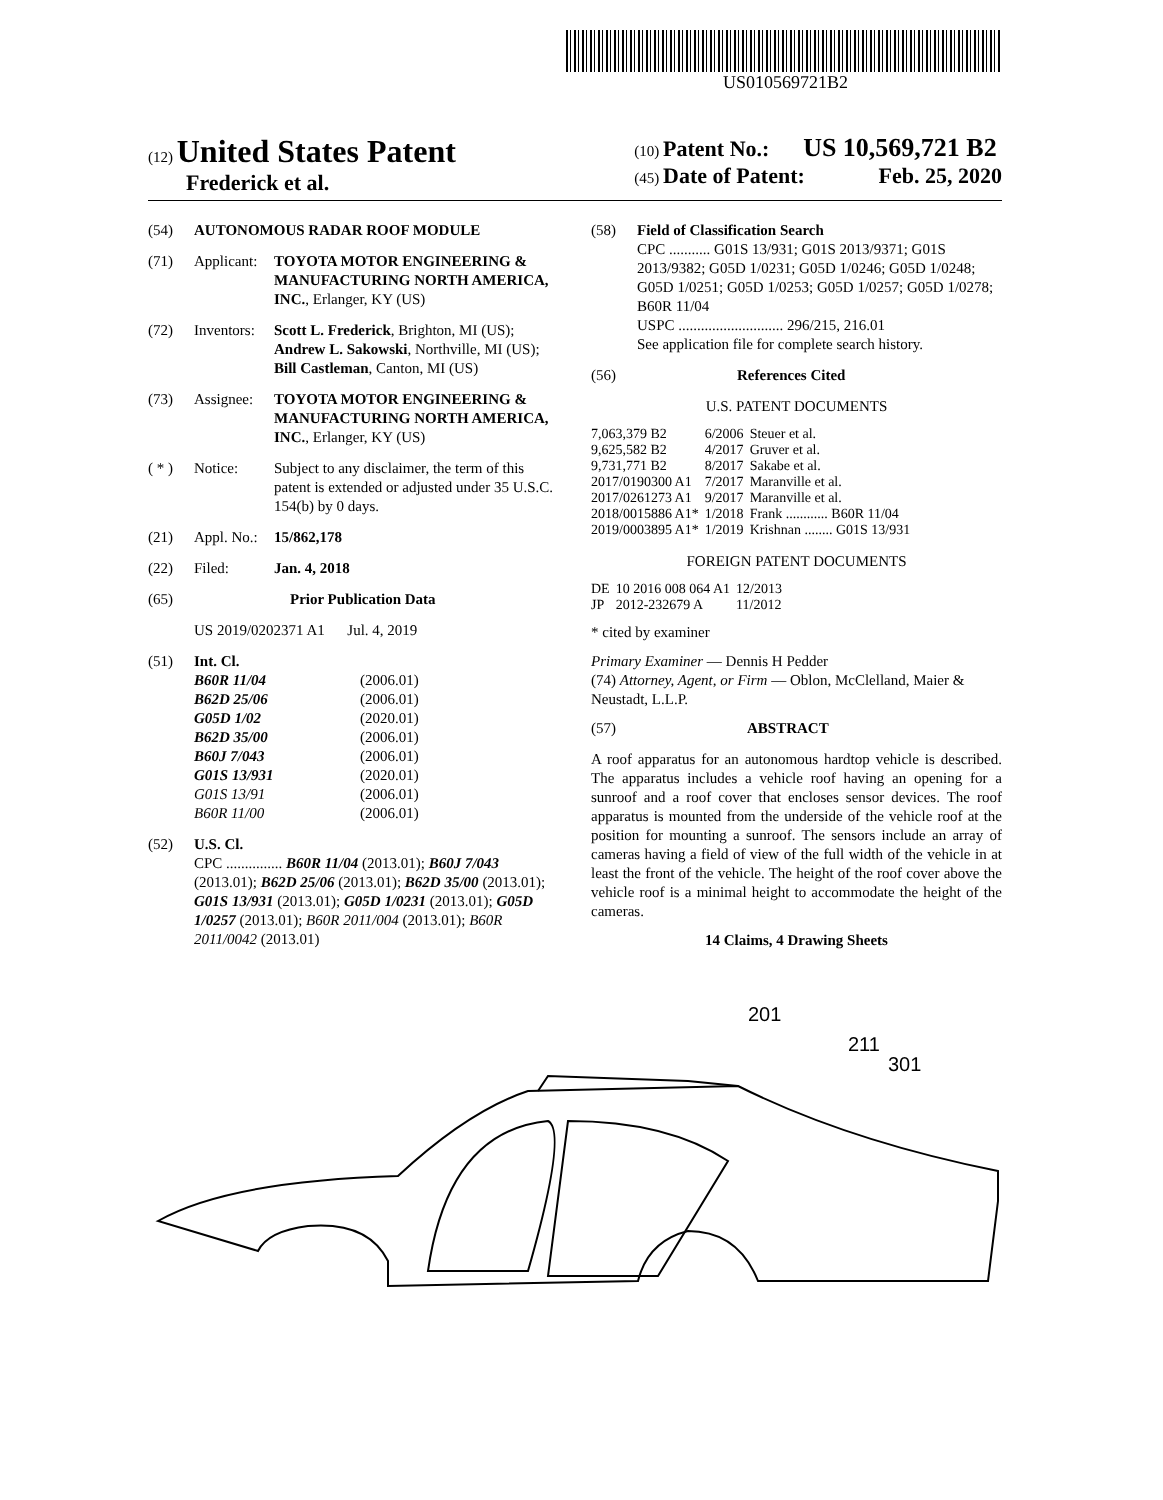US010569721B2
(12) United States Patent
Frederick et al.
(10) Patent No.: US 10,569,721 B2
(45) Date of Patent: Feb. 25, 2020
(54) AUTONOMOUS RADAR ROOF MODULE
(71) Applicant: TOYOTA MOTOR ENGINEERING & MANUFACTURING NORTH AMERICA, INC., Erlanger, KY (US)
(72) Inventors: Scott L. Frederick, Brighton, MI (US); Andrew L. Sakowski, Northville, MI (US); Bill Castleman, Canton, MI (US)
(73) Assignee: TOYOTA MOTOR ENGINEERING & MANUFACTURING NORTH AMERICA, INC., Erlanger, KY (US)
( * ) Notice: Subject to any disclaimer, the term of this patent is extended or adjusted under 35 U.S.C. 154(b) by 0 days.
(21) Appl. No.: 15/862,178
(22) Filed: Jan. 4, 2018
(65) Prior Publication Data
US 2019/0202371 A1 Jul. 4, 2019
(51) Int. Cl.
| B60R 11/04 | (2006.01) |
| B62D 25/06 | (2006.01) |
| G05D 1/02 | (2020.01) |
| B62D 35/00 | (2006.01) |
| B60J 7/043 | (2006.01) |
| G01S 13/931 | (2020.01) |
| G01S 13/91 | (2006.01) |
| B60R 11/00 | (2006.01) |
(52) U.S. Cl.
CPC ............... B60R 11/04 (2013.01); B60J 7/043 (2013.01); B62D 25/06 (2013.01); B62D 35/00 (2013.01); G01S 13/931 (2013.01); G05D 1/0231 (2013.01); G05D 1/0257 (2013.01); B60R 2011/004 (2013.01); B60R 2011/0042 (2013.01)
(58) Field of Classification Search
CPC ........... G01S 13/931; G01S 2013/9371; G01S 2013/9382; G05D 1/0231; G05D 1/0246; G05D 1/0248; G05D 1/0251; G05D 1/0253; G05D 1/0257; G05D 1/0278; B60R 11/04
USPC ............................ 296/215, 216.01
See application file for complete search history.
(56) References Cited
U.S. PATENT DOCUMENTS
| 7,063,379 B2 | 6/2006 | Steuer et al. |
| 9,625,582 B2 | 4/2017 | Gruver et al. |
| 9,731,771 B2 | 8/2017 | Sakabe et al. |
| 2017/0190300 A1 | 7/2017 | Maranville et al. |
| 2017/0261273 A1 | 9/2017 | Maranville et al. |
| 2018/0015886 A1* | 1/2018 | Frank ............ B60R 11/04 |
| 2019/0003895 A1* | 1/2019 | Krishnan ........ G01S 13/931 |
FOREIGN PATENT DOCUMENTS
| DE | 10 2016 008 064 A1 | 12/2013 |
| JP | 2012-232679 A | 11/2012 |
* cited by examiner
Primary Examiner — Dennis H Pedder
(74) Attorney, Agent, or Firm — Oblon, McClelland, Maier & Neustadt, L.L.P.
(57) ABSTRACT
A roof apparatus for an autonomous hardtop vehicle is described. The apparatus includes a vehicle roof having an opening for a sunroof and a roof cover that encloses sensor devices. The roof apparatus is mounted from the underside of the vehicle roof at the position for mounting a sunroof. The sensors include an array of cameras having a field of view of the full width of the vehicle in at least the front of the vehicle. The height of the roof cover above the vehicle roof is a minimal height to accommodate the height of the cameras.
14 Claims, 4 Drawing Sheets
201
211
301